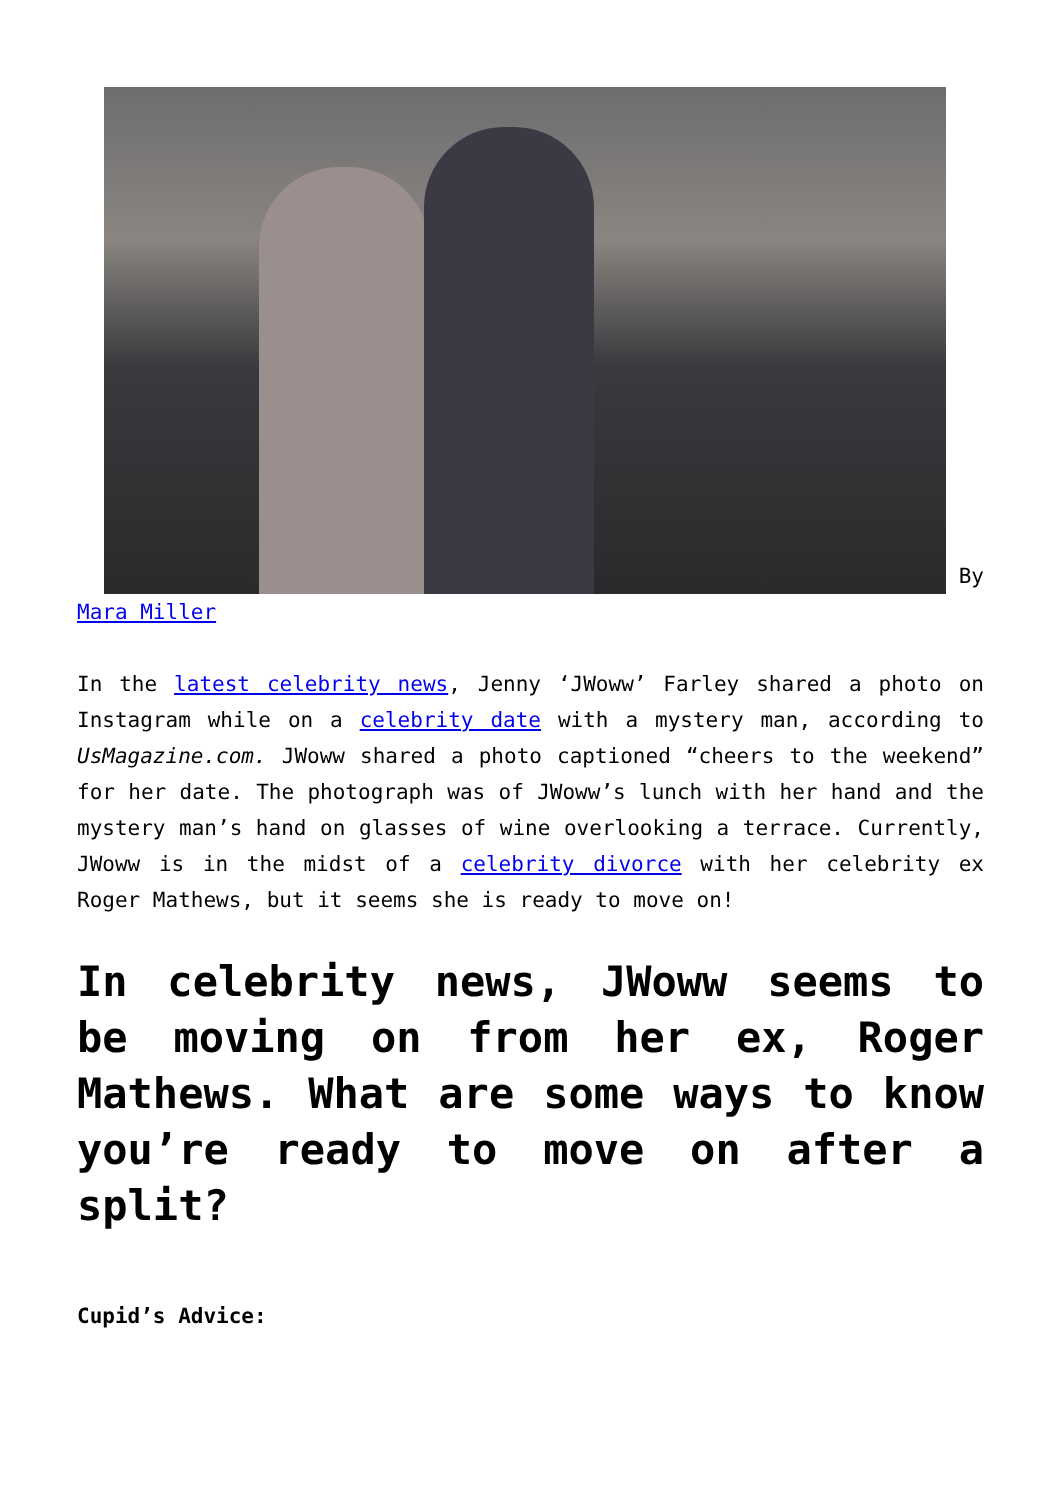By
Mara Miller
In the latest celebrity news, Jenny ‘JWoww’ Farley shared a photo on Instagram while on a celebrity date with a mystery man, according to UsMagazine.com. JWoww shared a photo captioned “cheers to the weekend” for her date. The photograph was of JWoww’s lunch with her hand and the mystery man’s hand on glasses of wine overlooking a terrace. Currently, JWoww is in the midst of a celebrity divorce with her celebrity ex Roger Mathews, but it seems she is ready to move on!
In celebrity news, JWoww seems to be moving on from her ex, Roger Mathews. What are some ways to know you’re ready to move on after a split?
Cupid’s Advice: